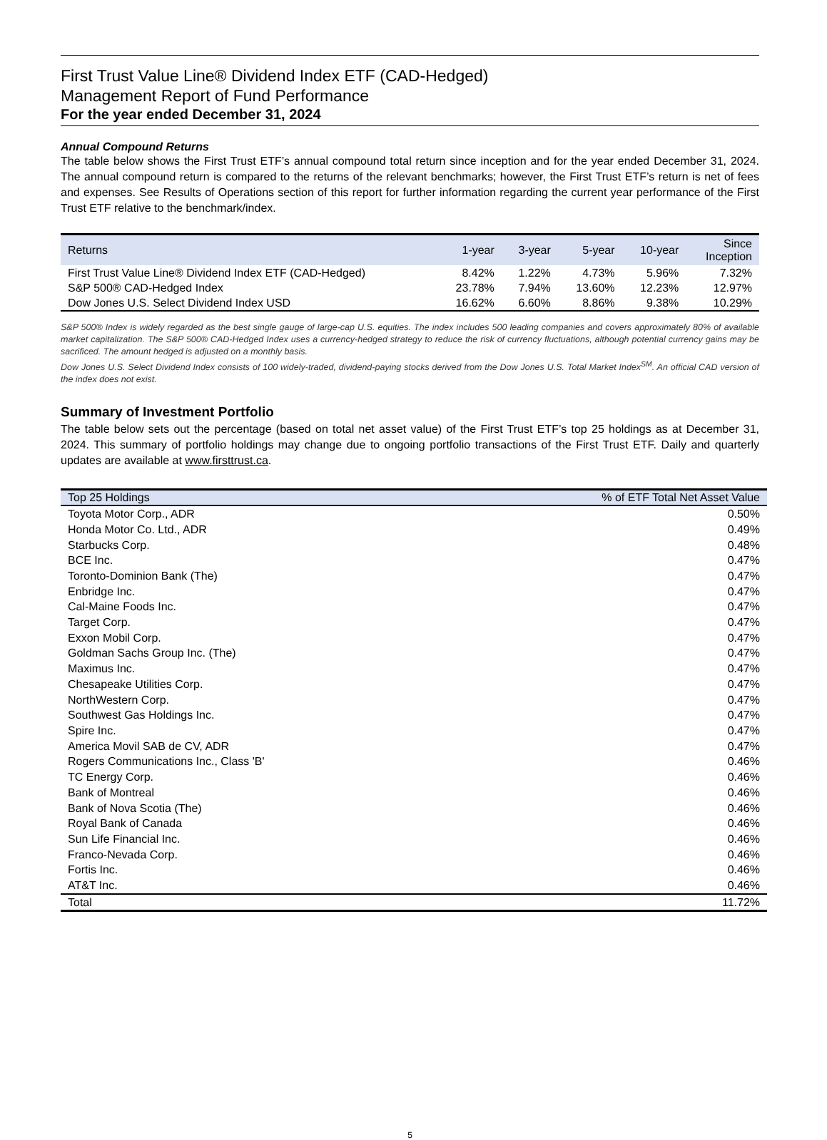First Trust Value Line® Dividend Index ETF (CAD-Hedged)
Management Report of Fund Performance
For the year ended December 31, 2024
Annual Compound Returns
The table below shows the First Trust ETF’s annual compound total return since inception and for the year ended December 31, 2024. The annual compound return is compared to the returns of the relevant benchmarks; however, the First Trust ETF’s return is net of fees and expenses. See Results of Operations section of this report for further information regarding the current year performance of the First Trust ETF relative to the benchmark/index.
| Returns | 1-year | 3-year | 5-year | 10-year | Since Inception |
| --- | --- | --- | --- | --- | --- |
| First Trust Value Line® Dividend Index ETF (CAD-Hedged) | 8.42% | 1.22% | 4.73% | 5.96% | 7.32% |
| S&P 500® CAD-Hedged Index | 23.78% | 7.94% | 13.60% | 12.23% | 12.97% |
| Dow Jones U.S. Select Dividend Index USD | 16.62% | 6.60% | 8.86% | 9.38% | 10.29% |
S&P 500® Index is widely regarded as the best single gauge of large-cap U.S. equities. The index includes 500 leading companies and covers approximately 80% of available market capitalization. The S&P 500® CAD-Hedged Index uses a currency-hedged strategy to reduce the risk of currency fluctuations, although potential currency gains may be sacrificed. The amount hedged is adjusted on a monthly basis.
Dow Jones U.S. Select Dividend Index consists of 100 widely-traded, dividend-paying stocks derived from the Dow Jones U.S. Total Market Index<sup>SM</sup>. An official CAD version of the index does not exist.
Summary of Investment Portfolio
The table below sets out the percentage (based on total net asset value) of the First Trust ETF’s top 25 holdings as at December 31, 2024. This summary of portfolio holdings may change due to ongoing portfolio transactions of the First Trust ETF. Daily and quarterly updates are available at www.firsttrust.ca.
| Top 25 Holdings | % of ETF Total Net Asset Value |
| --- | --- |
| Toyota Motor Corp., ADR | 0.50% |
| Honda Motor Co. Ltd., ADR | 0.49% |
| Starbucks Corp. | 0.48% |
| BCE Inc. | 0.47% |
| Toronto-Dominion Bank (The) | 0.47% |
| Enbridge Inc. | 0.47% |
| Cal-Maine Foods Inc. | 0.47% |
| Target Corp. | 0.47% |
| Exxon Mobil Corp. | 0.47% |
| Goldman Sachs Group Inc. (The) | 0.47% |
| Maximus Inc. | 0.47% |
| Chesapeake Utilities Corp. | 0.47% |
| NorthWestern Corp. | 0.47% |
| Southwest Gas Holdings Inc. | 0.47% |
| Spire Inc. | 0.47% |
| America Movil SAB de CV, ADR | 0.47% |
| Rogers Communications Inc., Class 'B' | 0.46% |
| TC Energy Corp. | 0.46% |
| Bank of Montreal | 0.46% |
| Bank of Nova Scotia (The) | 0.46% |
| Royal Bank of Canada | 0.46% |
| Sun Life Financial Inc. | 0.46% |
| Franco-Nevada Corp. | 0.46% |
| Fortis Inc. | 0.46% |
| AT&T Inc. | 0.46% |
| Total | 11.72% |
5